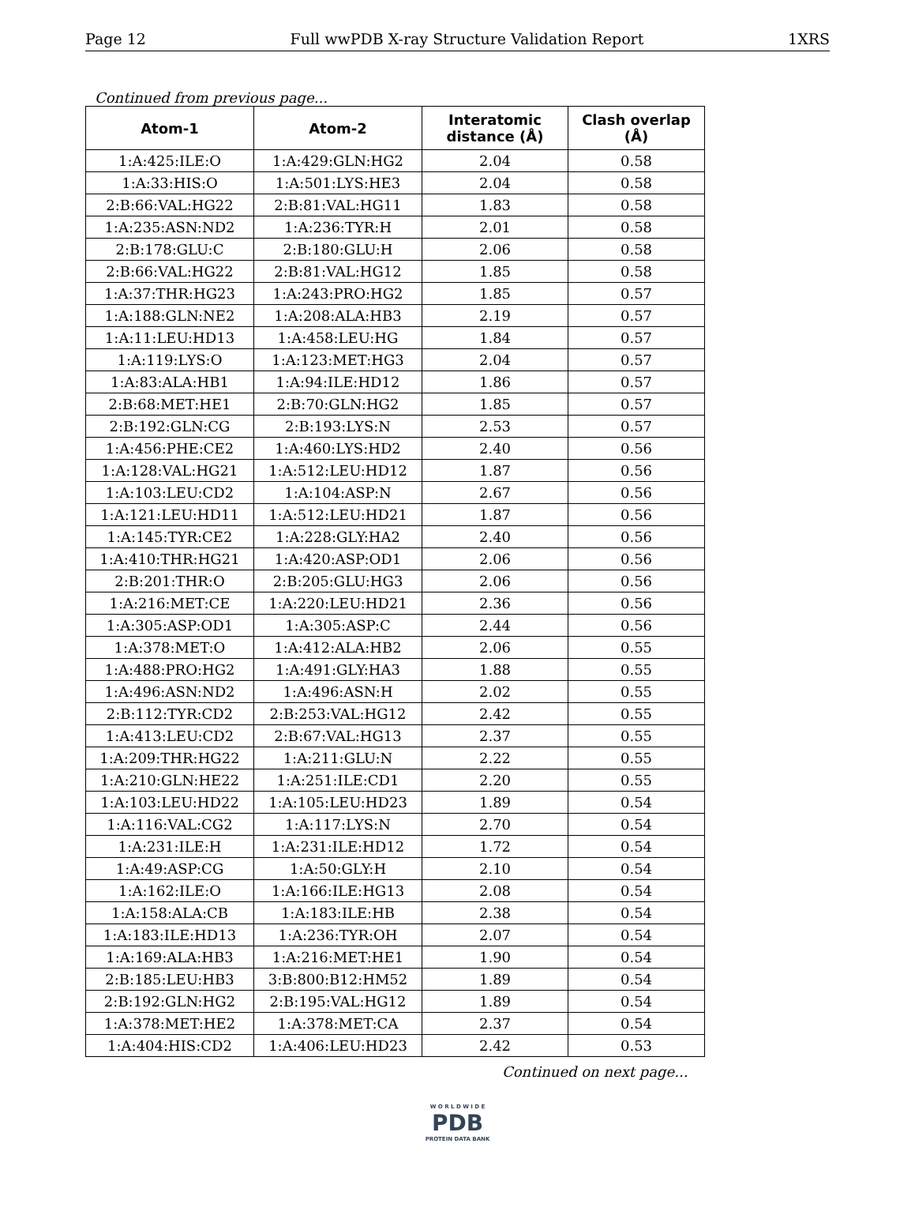Page 12 Full wwPDB X-ray Structure Validation Report 1XRS
Continued from previous page...
| Atom-1 | Atom-2 | Interatomic distance (Å) | Clash overlap (Å) |
| --- | --- | --- | --- |
| 1:A:425:ILE:O | 1:A:429:GLN:HG2 | 2.04 | 0.58 |
| 1:A:33:HIS:O | 1:A:501:LYS:HE3 | 2.04 | 0.58 |
| 2:B:66:VAL:HG22 | 2:B:81:VAL:HG11 | 1.83 | 0.58 |
| 1:A:235:ASN:ND2 | 1:A:236:TYR:H | 2.01 | 0.58 |
| 2:B:178:GLU:C | 2:B:180:GLU:H | 2.06 | 0.58 |
| 2:B:66:VAL:HG22 | 2:B:81:VAL:HG12 | 1.85 | 0.58 |
| 1:A:37:THR:HG23 | 1:A:243:PRO:HG2 | 1.85 | 0.57 |
| 1:A:188:GLN:NE2 | 1:A:208:ALA:HB3 | 2.19 | 0.57 |
| 1:A:11:LEU:HD13 | 1:A:458:LEU:HG | 1.84 | 0.57 |
| 1:A:119:LYS:O | 1:A:123:MET:HG3 | 2.04 | 0.57 |
| 1:A:83:ALA:HB1 | 1:A:94:ILE:HD12 | 1.86 | 0.57 |
| 2:B:68:MET:HE1 | 2:B:70:GLN:HG2 | 1.85 | 0.57 |
| 2:B:192:GLN:CG | 2:B:193:LYS:N | 2.53 | 0.57 |
| 1:A:456:PHE:CE2 | 1:A:460:LYS:HD2 | 2.40 | 0.56 |
| 1:A:128:VAL:HG21 | 1:A:512:LEU:HD12 | 1.87 | 0.56 |
| 1:A:103:LEU:CD2 | 1:A:104:ASP:N | 2.67 | 0.56 |
| 1:A:121:LEU:HD11 | 1:A:512:LEU:HD21 | 1.87 | 0.56 |
| 1:A:145:TYR:CE2 | 1:A:228:GLY:HA2 | 2.40 | 0.56 |
| 1:A:410:THR:HG21 | 1:A:420:ASP:OD1 | 2.06 | 0.56 |
| 2:B:201:THR:O | 2:B:205:GLU:HG3 | 2.06 | 0.56 |
| 1:A:216:MET:CE | 1:A:220:LEU:HD21 | 2.36 | 0.56 |
| 1:A:305:ASP:OD1 | 1:A:305:ASP:C | 2.44 | 0.56 |
| 1:A:378:MET:O | 1:A:412:ALA:HB2 | 2.06 | 0.55 |
| 1:A:488:PRO:HG2 | 1:A:491:GLY:HA3 | 1.88 | 0.55 |
| 1:A:496:ASN:ND2 | 1:A:496:ASN:H | 2.02 | 0.55 |
| 2:B:112:TYR:CD2 | 2:B:253:VAL:HG12 | 2.42 | 0.55 |
| 1:A:413:LEU:CD2 | 2:B:67:VAL:HG13 | 2.37 | 0.55 |
| 1:A:209:THR:HG22 | 1:A:211:GLU:N | 2.22 | 0.55 |
| 1:A:210:GLN:HE22 | 1:A:251:ILE:CD1 | 2.20 | 0.55 |
| 1:A:103:LEU:HD22 | 1:A:105:LEU:HD23 | 1.89 | 0.54 |
| 1:A:116:VAL:CG2 | 1:A:117:LYS:N | 2.70 | 0.54 |
| 1:A:231:ILE:H | 1:A:231:ILE:HD12 | 1.72 | 0.54 |
| 1:A:49:ASP:CG | 1:A:50:GLY:H | 2.10 | 0.54 |
| 1:A:162:ILE:O | 1:A:166:ILE:HG13 | 2.08 | 0.54 |
| 1:A:158:ALA:CB | 1:A:183:ILE:HB | 2.38 | 0.54 |
| 1:A:183:ILE:HD13 | 1:A:236:TYR:OH | 2.07 | 0.54 |
| 1:A:169:ALA:HB3 | 1:A:216:MET:HE1 | 1.90 | 0.54 |
| 2:B:185:LEU:HB3 | 3:B:800:B12:HM52 | 1.89 | 0.54 |
| 2:B:192:GLN:HG2 | 2:B:195:VAL:HG12 | 1.89 | 0.54 |
| 1:A:378:MET:HE2 | 1:A:378:MET:CA | 2.37 | 0.54 |
| 1:A:404:HIS:CD2 | 1:A:406:LEU:HD23 | 2.42 | 0.53 |
Continued on next page...
W O R L D W I D E
PDB
PROTEIN DATA BANK